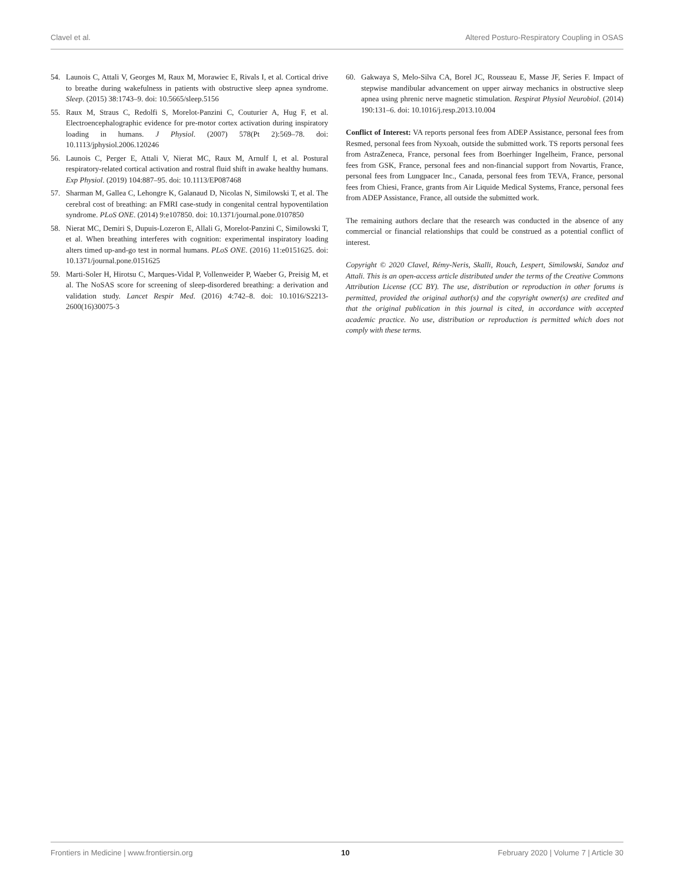Clavel et al. Altered Posturo-Respiratory Coupling in OSAS
54. Launois C, Attali V, Georges M, Raux M, Morawiec E, Rivals I, et al. Cortical drive to breathe during wakefulness in patients with obstructive sleep apnea syndrome. Sleep. (2015) 38:1743–9. doi: 10.5665/sleep.5156
55. Raux M, Straus C, Redolfi S, Morelot-Panzini C, Couturier A, Hug F, et al. Electroencephalographic evidence for pre-motor cortex activation during inspiratory loading in humans. J Physiol. (2007) 578(Pt 2):569–78. doi: 10.1113/jphysiol.2006.120246
56. Launois C, Perger E, Attali V, Nierat MC, Raux M, Arnulf I, et al. Postural respiratory-related cortical activation and rostral fluid shift in awake healthy humans. Exp Physiol. (2019) 104:887–95. doi: 10.1113/EP087468
57. Sharman M, Gallea C, Lehongre K, Galanaud D, Nicolas N, Similowski T, et al. The cerebral cost of breathing: an FMRI case-study in congenital central hypoventilation syndrome. PLoS ONE. (2014) 9:e107850. doi: 10.1371/journal.pone.0107850
58. Nierat MC, Demiri S, Dupuis-Lozeron E, Allali G, Morelot-Panzini C, Similowski T, et al. When breathing interferes with cognition: experimental inspiratory loading alters timed up-and-go test in normal humans. PLoS ONE. (2016) 11:e0151625. doi: 10.1371/journal.pone.0151625
59. Marti-Soler H, Hirotsu C, Marques-Vidal P, Vollenweider P, Waeber G, Preisig M, et al. The NoSAS score for screening of sleep-disordered breathing: a derivation and validation study. Lancet Respir Med. (2016) 4:742–8. doi: 10.1016/S2213-2600(16)30075-3
60. Gakwaya S, Melo-Silva CA, Borel JC, Rousseau E, Masse JF, Series F. Impact of stepwise mandibular advancement on upper airway mechanics in obstructive sleep apnea using phrenic nerve magnetic stimulation. Respirat Physiol Neurobiol. (2014) 190:131–6. doi: 10.1016/j.resp.2013.10.004
Conflict of Interest: VA reports personal fees from ADEP Assistance, personal fees from Resmed, personal fees from Nyxoah, outside the submitted work. TS reports personal fees from AstraZeneca, France, personal fees from Boerhinger Ingelheim, France, personal fees from GSK, France, personal fees and non-financial support from Novartis, France, personal fees from Lungpacer Inc., Canada, personal fees from TEVA, France, personal fees from Chiesi, France, grants from Air Liquide Medical Systems, France, personal fees from ADEP Assistance, France, all outside the submitted work.
The remaining authors declare that the research was conducted in the absence of any commercial or financial relationships that could be construed as a potential conflict of interest.
Copyright © 2020 Clavel, Rémy-Neris, Skalli, Rouch, Lespert, Similowski, Sandoz and Attali. This is an open-access article distributed under the terms of the Creative Commons Attribution License (CC BY). The use, distribution or reproduction in other forums is permitted, provided the original author(s) and the copyright owner(s) are credited and that the original publication in this journal is cited, in accordance with accepted academic practice. No use, distribution or reproduction is permitted which does not comply with these terms.
Frontiers in Medicine | www.frontiersin.org 10 February 2020 | Volume 7 | Article 30